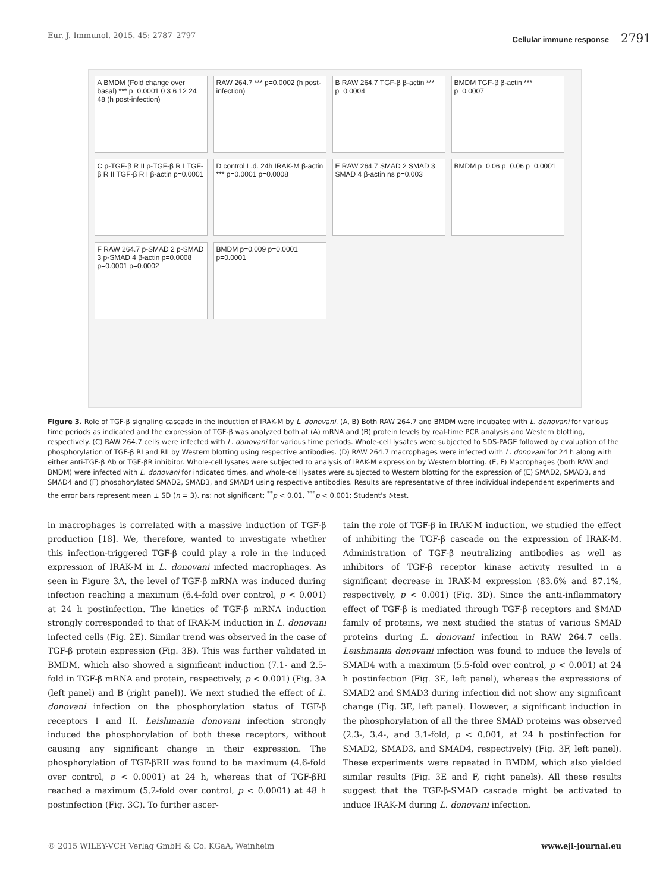Eur. J. Immunol. 2015. 45: 2787–2797 Cellular immune response 2791
A BMDM (Fold change over basal) *** p=0.0001 0 3 6 12 24 48 (h post-infection)
RAW 264.7 *** p=0.0002 (h post-infection)
B RAW 264.7 TGF-β β-actin *** p=0.0004
BMDM TGF-β β-actin *** p=0.0007
C p-TGF-β R II p-TGF-β R I TGF-β R II TGF-β R I β-actin p=0.0001
D control L.d. 24h IRAK-M β-actin *** p=0.0001 p=0.0008
E RAW 264.7 SMAD 2 SMAD 3 SMAD 4 β-actin ns p=0.003
BMDM p=0.06 p=0.06 p=0.0001
F RAW 264.7 p-SMAD 2 p-SMAD 3 p-SMAD 4 β-actin p=0.0008 p=0.0001 p=0.0002
BMDM p=0.009 p=0.0001 p=0.0001
Figure 3. Role of TGF-β signaling cascade in the induction of IRAK-M by L. donovani. (A, B) Both RAW 264.7 and BMDM were incubated with L. donovani for various time periods as indicated and the expression of TGF-β was analyzed both at (A) mRNA and (B) protein levels by real-time PCR analysis and Western blotting, respectively. (C) RAW 264.7 cells were infected with L. donovani for various time periods. Whole-cell lysates were subjected to SDS-PAGE followed by evaluation of the phosphorylation of TGF-β RI and RII by Western blotting using respective antibodies. (D) RAW 264.7 macrophages were infected with L. donovani for 24 h along with either anti-TGF-β Ab or TGF-βR inhibitor. Whole-cell lysates were subjected to analysis of IRAK-M expression by Western blotting. (E, F) Macrophages (both RAW and BMDM) were infected with L. donovani for indicated times, and whole-cell lysates were subjected to Western blotting for the expression of (E) SMAD2, SMAD3, and SMAD4 and (F) phosphorylated SMAD2, SMAD3, and SMAD4 using respective antibodies. Results are representative of three individual independent experiments and the error bars represent mean ± SD (n = 3). ns: not significant; <sup>**</sup>p < 0.01, <sup>***</sup>p < 0.001; Student's t-test.
in macrophages is correlated with a massive induction of TGF-β production [18]. We, therefore, wanted to investigate whether this infection-triggered TGF-β could play a role in the induced expression of IRAK-M in L. donovani infected macrophages. As seen in Figure 3A, the level of TGF-β mRNA was induced during infection reaching a maximum (6.4-fold over control, p < 0.001) at 24 h postinfection. The kinetics of TGF-β mRNA induction strongly corresponded to that of IRAK-M induction in L. donovani infected cells (Fig. 2E). Similar trend was observed in the case of TGF-β protein expression (Fig. 3B). This was further validated in BMDM, which also showed a significant induction (7.1- and 2.5-fold in TGF-β mRNA and protein, respectively, p < 0.001) (Fig. 3A (left panel) and B (right panel)). We next studied the effect of L. donovani infection on the phosphorylation status of TGF-β receptors I and II. Leishmania donovani infection strongly induced the phosphorylation of both these receptors, without causing any significant change in their expression. The phosphorylation of TGF-βRII was found to be maximum (4.6-fold over control, p < 0.0001) at 24 h, whereas that of TGF-βRI reached a maximum (5.2-fold over control, p < 0.0001) at 48 h postinfection (Fig. 3C). To further ascer-
tain the role of TGF-β in IRAK-M induction, we studied the effect of inhibiting the TGF-β cascade on the expression of IRAK-M. Administration of TGF-β neutralizing antibodies as well as inhibitors of TGF-β receptor kinase activity resulted in a significant decrease in IRAK-M expression (83.6% and 87.1%, respectively, p < 0.001) (Fig. 3D). Since the anti-inflammatory effect of TGF-β is mediated through TGF-β receptors and SMAD family of proteins, we next studied the status of various SMAD proteins during L. donovani infection in RAW 264.7 cells. Leishmania donovani infection was found to induce the levels of SMAD4 with a maximum (5.5-fold over control, p < 0.001) at 24 h postinfection (Fig. 3E, left panel), whereas the expressions of SMAD2 and SMAD3 during infection did not show any significant change (Fig. 3E, left panel). However, a significant induction in the phosphorylation of all the three SMAD proteins was observed (2.3-, 3.4-, and 3.1-fold, p < 0.001, at 24 h postinfection for SMAD2, SMAD3, and SMAD4, respectively) (Fig. 3F, left panel). These experiments were repeated in BMDM, which also yielded similar results (Fig. 3E and F, right panels). All these results suggest that the TGF-β-SMAD cascade might be activated to induce IRAK-M during L. donovani infection.
© 2015 WILEY-VCH Verlag GmbH & Co. KGaA, Weinheim www.eji-journal.eu